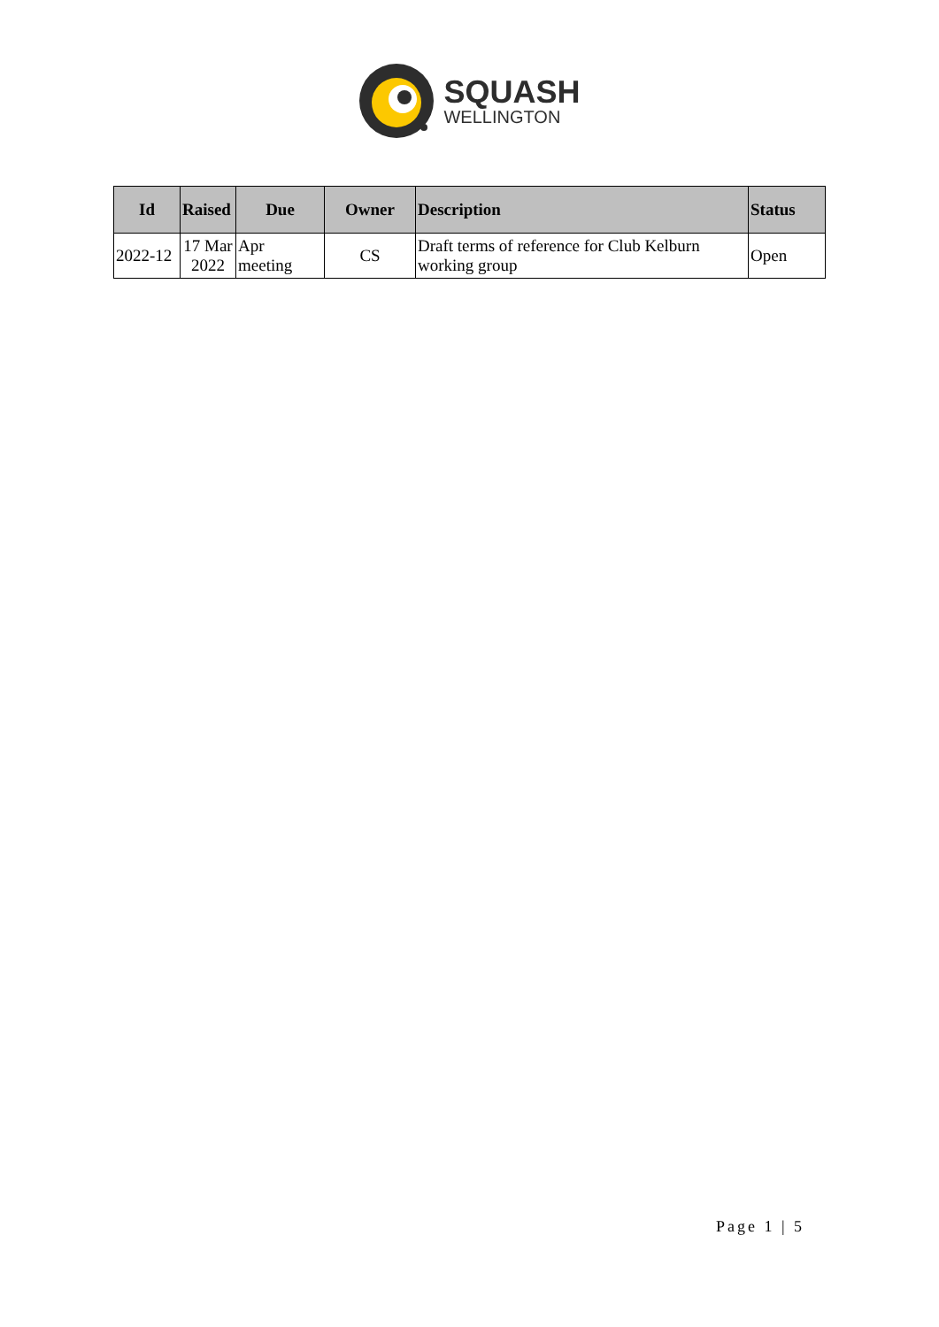SQUASH
WELLINGTON
| Id | Raised | Due | Owner | Description | Status |
| --- | --- | --- | --- | --- | --- |
| 2022-12 | 17 Mar 2022 | Apr meeting | CS | Draft terms of reference for Club Kelburn working group | Open |
Page 1 | 5